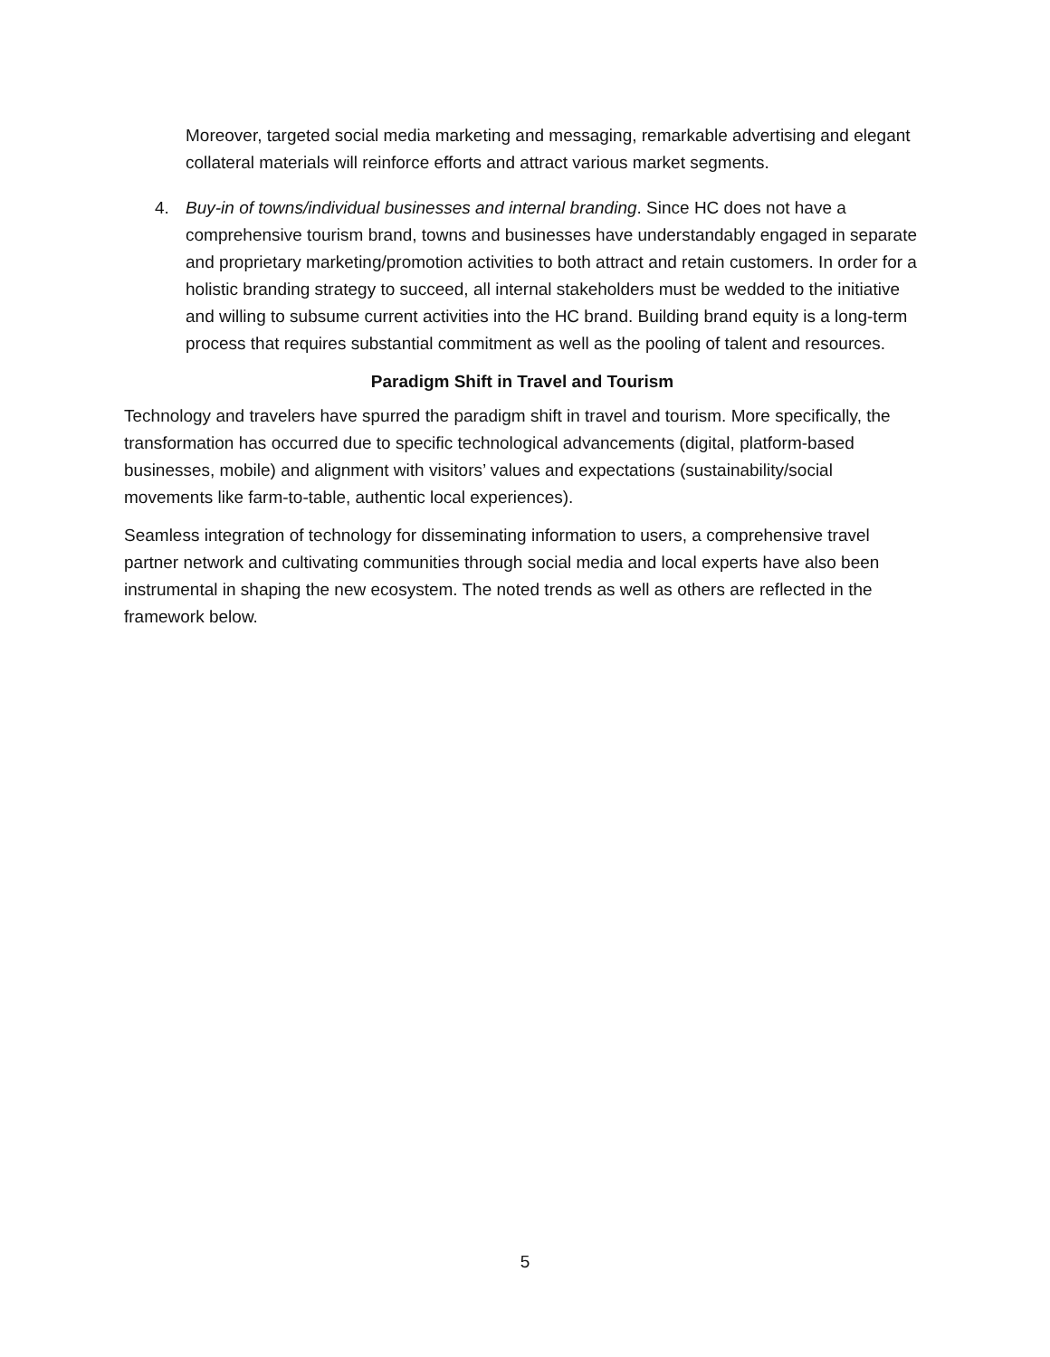Moreover, targeted social media marketing and messaging, remarkable advertising and elegant collateral materials will reinforce efforts and attract various market segments.
4. Buy-in of towns/individual businesses and internal branding. Since HC does not have a comprehensive tourism brand, towns and businesses have understandably engaged in separate and proprietary marketing/promotion activities to both attract and retain customers. In order for a holistic branding strategy to succeed, all internal stakeholders must be wedded to the initiative and willing to subsume current activities into the HC brand. Building brand equity is a long-term process that requires substantial commitment as well as the pooling of talent and resources.
Paradigm Shift in Travel and Tourism
Technology and travelers have spurred the paradigm shift in travel and tourism. More specifically, the transformation has occurred due to specific technological advancements (digital, platform-based businesses, mobile) and alignment with visitors’ values and expectations (sustainability/social movements like farm-to-table, authentic local experiences).
Seamless integration of technology for disseminating information to users, a comprehensive travel partner network and cultivating communities through social media and local experts have also been instrumental in shaping the new ecosystem. The noted trends as well as others are reflected in the framework below.
5